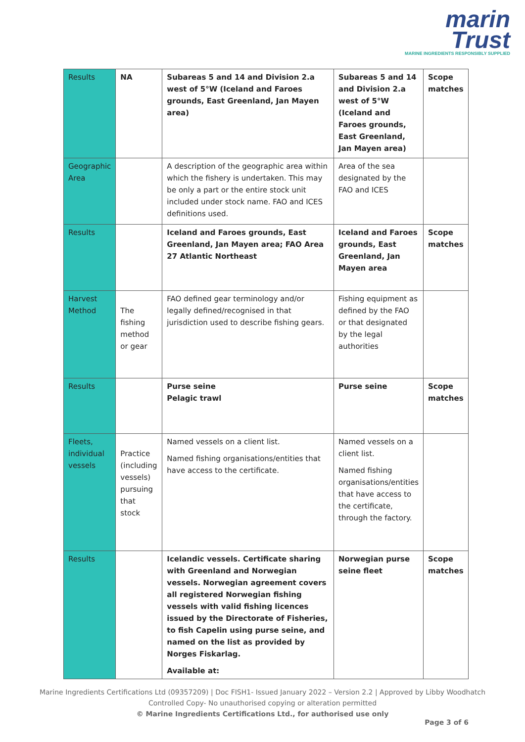marin
Trust
MARINE INGREDIENTS RESPONSIBLY SUPPLIED
| Results | NA | Subareas 5 and 14 and Division 2.a west of 5°W (Iceland and Faroes grounds, East Greenland, Jan Mayen area) | Subareas 5 and 14 and Division 2.a west of 5°W (Iceland and Faroes grounds, East Greenland, Jan Mayen area) | Scope matches |
| Geographic Area | | A description of the geographic area within which the fishery is undertaken. This may be only a part or the entire stock unit included under stock name. FAO and ICES definitions used. | Area of the sea designated by the FAO and ICES | |
| Results | | Iceland and Faroes grounds, East Greenland, Jan Mayen area; FAO Area 27 Atlantic Northeast | Iceland and Faroes grounds, East Greenland, Jan Mayen area | Scope matches |
| Harvest Method | The fishing method or gear | FAO defined gear terminology and/or legally defined/recognised in that jurisdiction used to describe fishing gears. | Fishing equipment as defined by the FAO or that designated by the legal authorities | |
| Results | | Purse seine Pelagic trawl | Purse seine | Scope matches |
| Fleets, individual vessels | Practice (including vessels) pursuing that stock | Named vessels on a client list. Named fishing organisations/entities that have access to the certificate. | Named vessels on a client list. Named fishing organisations/entities that have access to the certificate, through the factory. | |
| Results | | Icelandic vessels. Certificate sharing with Greenland and Norwegian vessels. Norwegian agreement covers all registered Norwegian fishing vessels with valid fishing licences issued by the Directorate of Fisheries, to fish Capelin using purse seine, and named on the list as provided by Norges Fiskarlag. Available at: | Norwegian purse seine fleet | Scope matches |
Marine Ingredients Certifications Ltd (09357209) | Doc FISH1- Issued January 2022 – Version 2.2 | Approved by Libby Woodhatch
Controlled Copy- No unauthorised copying or alteration permitted
© Marine Ingredients Certifications Ltd., for authorised use only
Page 3 of 6